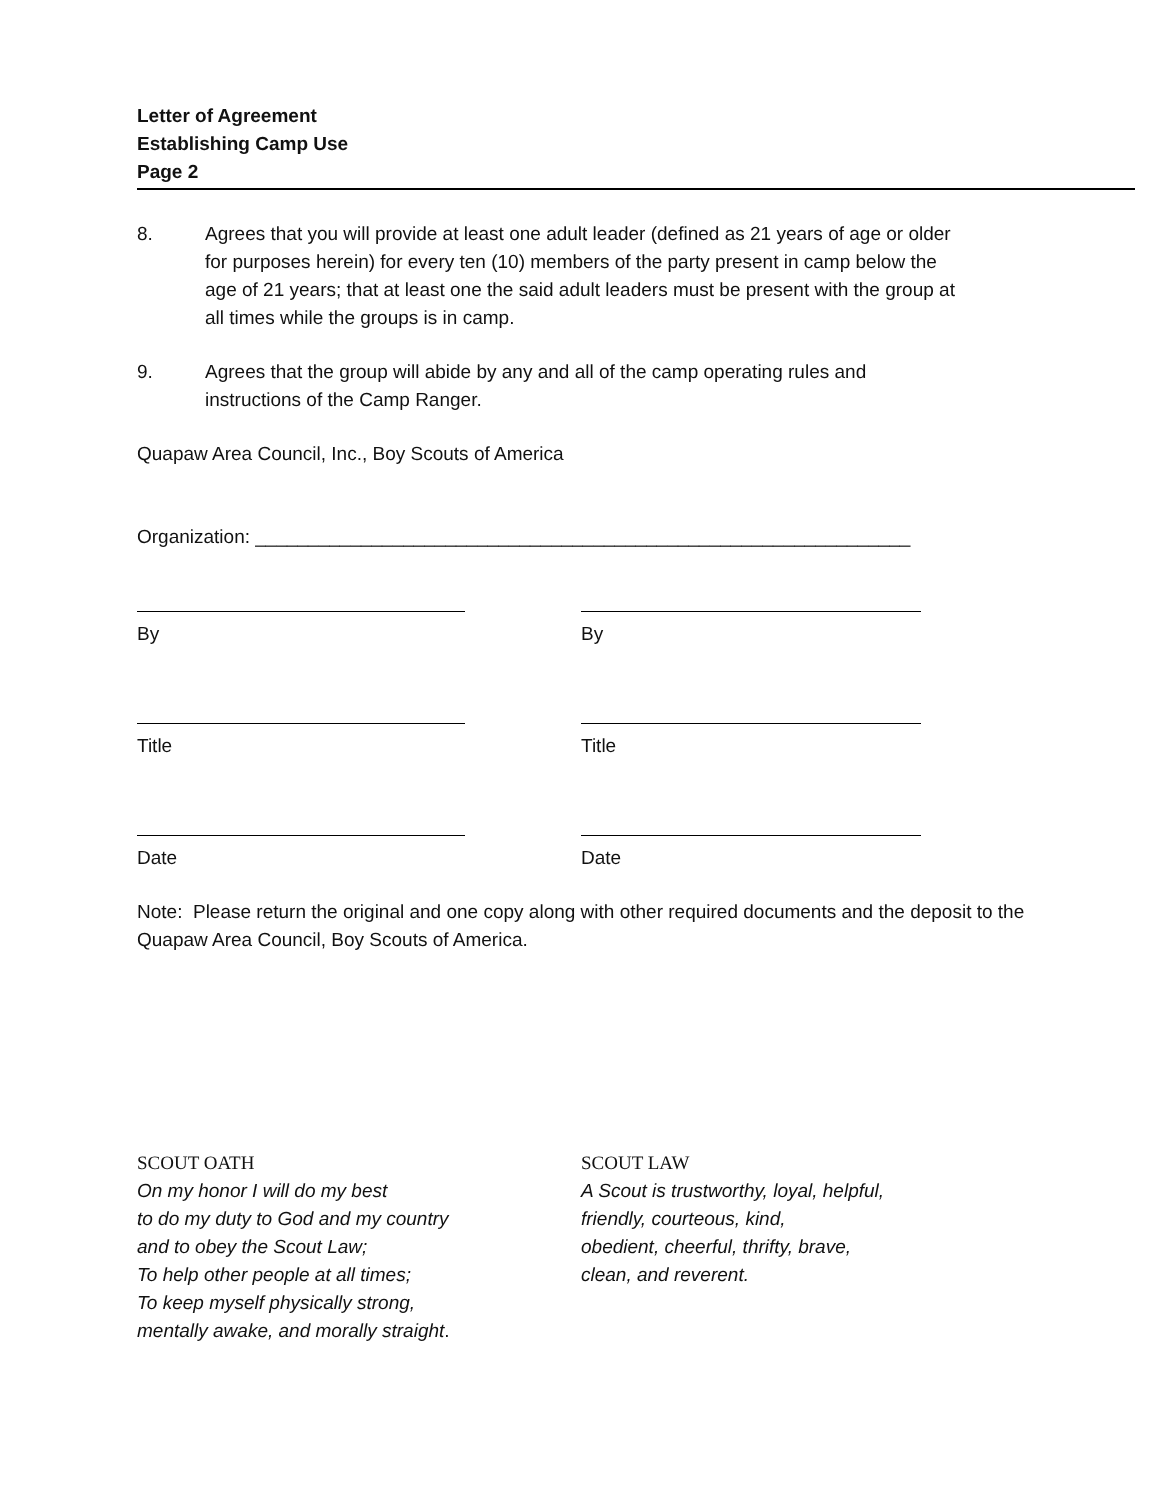Letter of Agreement
Establishing Camp Use
Page 2
8. Agrees that you will provide at least one adult leader (defined as 21 years of age or older for purposes herein) for every ten (10) members of the party present in camp below the age of 21 years; that at least one the said adult leaders must be present with the group at all times while the groups is in camp.
9. Agrees that the group will abide by any and all of the camp operating rules and instructions of the Camp Ranger.
Quapaw Area Council, Inc., Boy Scouts of America
Organization: ______________________________________________________________
By By
Title Title
Date Date
Note: Please return the original and one copy along with other required documents and the deposit to the Quapaw Area Council, Boy Scouts of America.
SCOUT OATH
On my honor I will do my best
to do my duty to God and my country
and to obey the Scout Law;
To help other people at all times;
To keep myself physically strong,
mentally awake, and morally straight.
SCOUT LAW
A Scout is trustworthy, loyal, helpful,
friendly, courteous, kind,
obedient, cheerful, thrifty, brave,
clean, and reverent.